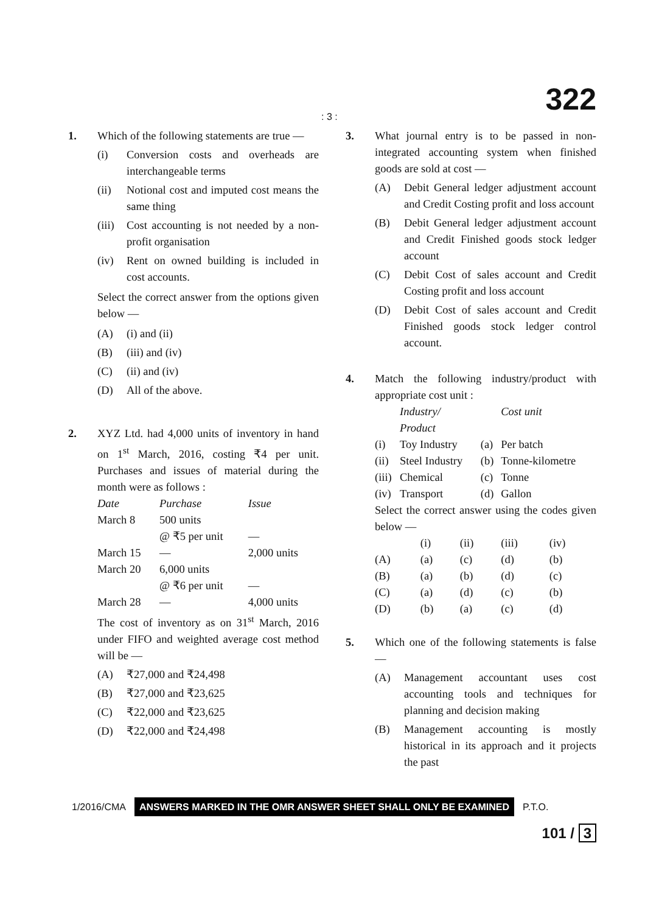: 3 : 322
1. Which of the following statements are true —
(i) Conversion costs and overheads are interchangeable terms
(ii) Notional cost and imputed cost means the same thing
(iii)
Cost accounting is not needed by a non-profit organisation
(iv) Rent on owned building is included in cost accounts.
Select the correct answer from the options given below —
(A) (i) and (ii)
(B) (iii) and (iv)
(C) (ii) and (iv)
(D) All of the above.
2. XYZ Ltd. had 4,000 units of inventory in hand on 1<sup>st</sup> March, 2016, costing ₹4 per unit. Purchases and issues of material during the month were as follows :
| Date | Purchase | Issue |
| --- | --- | --- |
| March 8 | 500 units @ ₹5 per unit | — |
| March 15 | — | 2,000 units |
| March 20 | 6,000 units @ ₹6 per unit | — |
| March 28 | — | 4,000 units |
The cost of inventory as on 31<sup>st</sup> March, 2016 under FIFO and weighted average cost method will be —
(A) ₹27,000 and ₹24,498
(B) ₹27,000 and ₹23,625
(C) ₹22,000 and ₹23,625
(D) ₹22,000 and ₹24,498
3. What journal entry is to be passed in non-integrated accounting system when finished goods are sold at cost —
(A) Debit General ledger adjustment account and Credit Costing profit and loss account
(B) Debit General ledger adjustment account and Credit Finished goods stock ledger account
(C) Debit Cost of sales account and Credit Costing profit and loss account
(D) Debit Cost of sales account and Credit Finished goods stock ledger control account.
4. Match the following industry/product with appropriate cost unit :
| | Industry/ Product | | Cost unit |
| --- | --- | --- | --- |
| (i) | Toy Industry | (a) | Per batch |
| (ii) | Steel Industry | (b) | Tonne-kilometre |
| (iii) | Chemical | (c) | Tonne |
| (iv) | Transport | (d) | Gallon |
Select the correct answer using the codes given below —
| | (i) | (ii) | (iii) | (iv) |
| --- | --- | --- | --- | --- |
| (A) | (a) | (c) | (d) | (b) |
| (B) | (a) | (b) | (d) | (c) |
| (C) | (a) | (d) | (c) | (b) |
| (D) | (b) | (a) | (c) | (d) |
5. Which one of the following statements is false —
(A) Management accountant uses cost accounting tools and techniques for planning and decision making
(B) Management accounting is mostly historical in its approach and it projects the past
1/2016/CMA ANSWERS MARKED IN THE OMR ANSWER SHEET SHALL ONLY BE EXAMINED P.T.O.
101 / 3